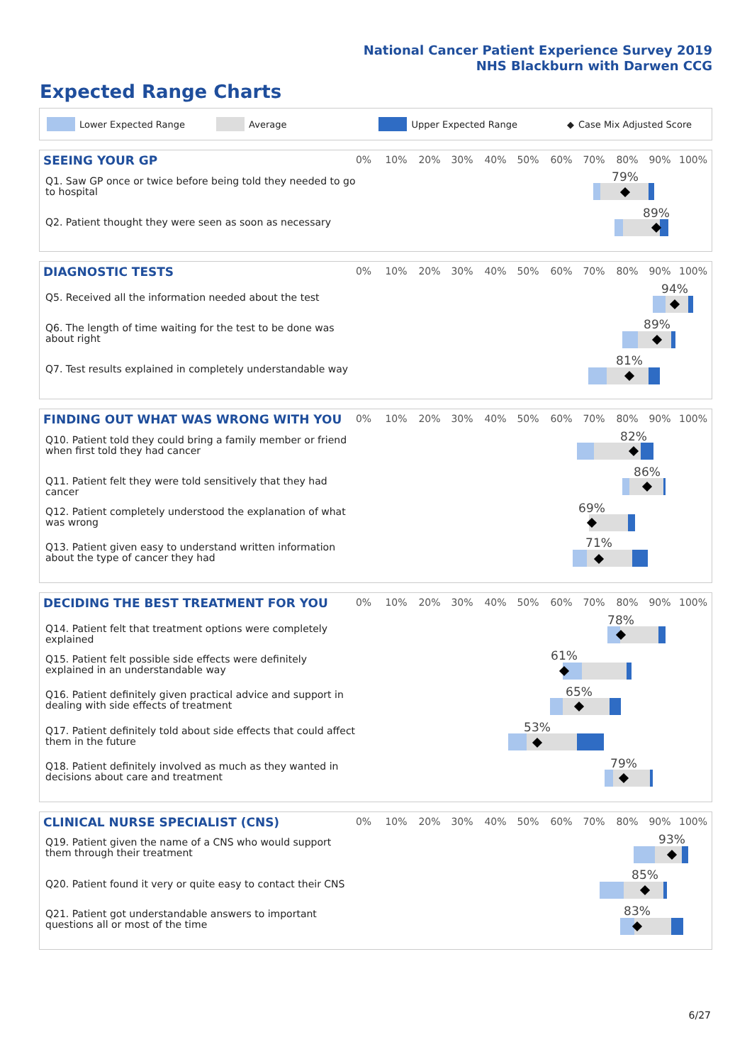National Cancer Patient Experience Survey 2019
NHS Blackburn with Darwen CCG
Expected Range Charts
Lower Expected Range Average Upper Expected Range ◆ Case Mix Adjusted Score
SEEING YOUR GP 0% 10% 20% 30% 40% 50% 60% 70% 80% 90% 100%
Q1. Saw GP once or twice before being told they needed to go to hospital
Q2. Patient thought they were seen as soon as necessary
79%
89%
DIAGNOSTIC TESTS 0% 10% 20% 30% 40% 50% 60% 70% 80% 90% 100%
Q5. Received all the information needed about the test
Q6. The length of time waiting for the test to be done was about right
Q7. Test results explained in completely understandable way
94%
89%
81%
FINDING OUT WHAT WAS WRONG WITH YOU
0% 10% 20% 30% 40% 50% 60% 70% 80% 90% 100%
Q10. Patient told they could bring a family member or friend when first told they had cancer
Q11. Patient felt they were told sensitively that they had cancer
Q12. Patient completely understood the explanation of what was wrong
Q13. Patient given easy to understand written information about the type of cancer they had
82%
86%
69%
71%
DECIDING THE BEST TREATMENT FOR YOU
0% 10% 20% 30% 40% 50% 60% 70% 80% 90% 100%
Q14. Patient felt that treatment options were completely explained
Q15. Patient felt possible side effects were definitely explained in an understandable way
Q16. Patient definitely given practical advice and support in dealing with side effects of treatment
Q17. Patient definitely told about side effects that could affect them in the future
Q18. Patient definitely involved as much as they wanted in decisions about care and treatment
78%
61%
65%
53%
79%
CLINICAL NURSE SPECIALIST (CNS)
0% 10% 20% 30% 40% 50% 60% 70% 80% 90% 100%
Q19. Patient given the name of a CNS who would support them through their treatment
Q20. Patient found it very or quite easy to contact their CNS
Q21. Patient got understandable answers to important questions all or most of the time
93%
85%
83%
6/27